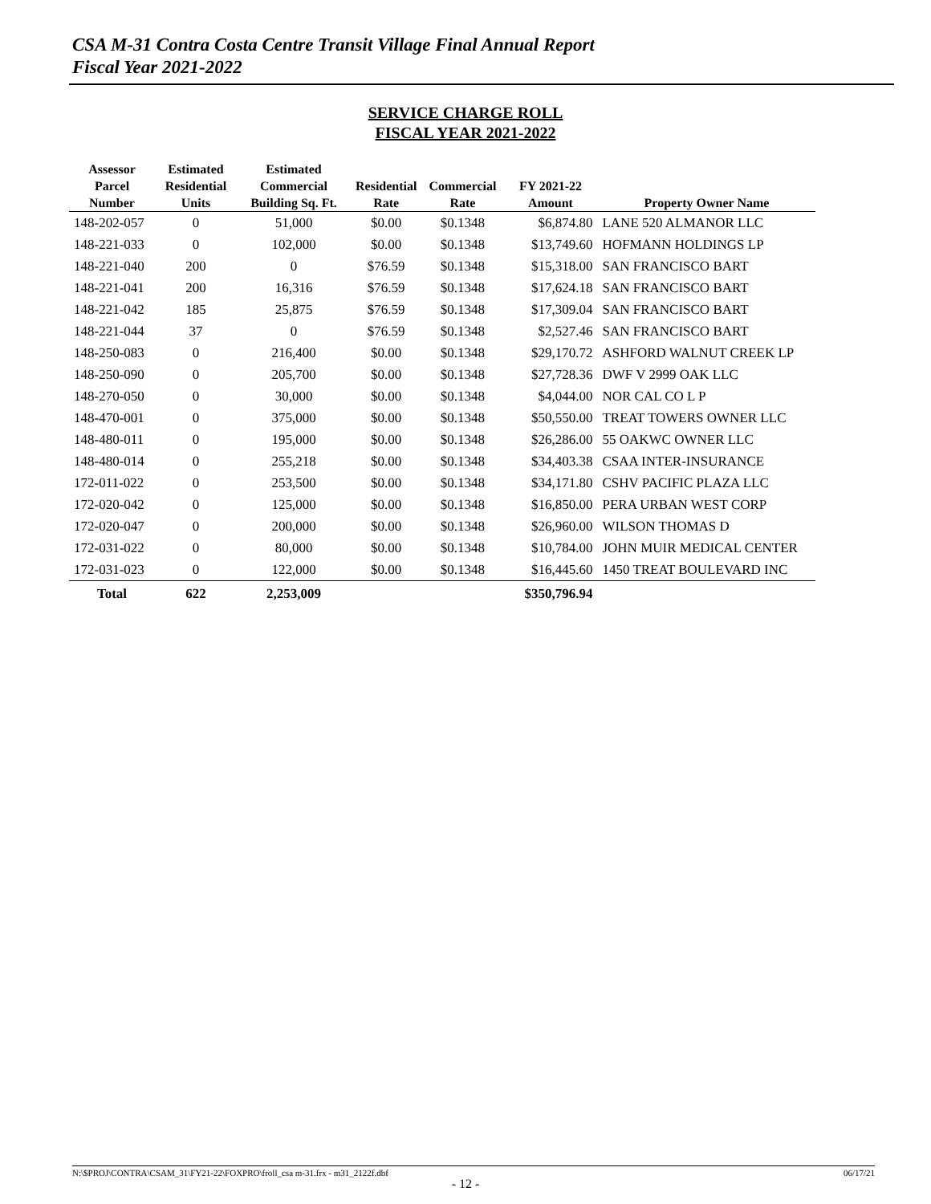CSA M-31 Contra Costa Centre Transit Village Final Annual Report
Fiscal Year 2021-2022
SERVICE CHARGE ROLL
FISCAL YEAR 2021-2022
| Assessor Parcel Number | Estimated Residential Units | Estimated Commercial Building Sq. Ft. | Residential Rate | Commercial Rate | FY 2021-22 Amount | Property Owner Name |
| --- | --- | --- | --- | --- | --- | --- |
| 148-202-057 | 0 | 51,000 | $0.00 | $0.1348 | $6,874.80 | LANE 520 ALMANOR LLC |
| 148-221-033 | 0 | 102,000 | $0.00 | $0.1348 | $13,749.60 | HOFMANN HOLDINGS LP |
| 148-221-040 | 200 | 0 | $76.59 | $0.1348 | $15,318.00 | SAN FRANCISCO BART |
| 148-221-041 | 200 | 16,316 | $76.59 | $0.1348 | $17,624.18 | SAN FRANCISCO BART |
| 148-221-042 | 185 | 25,875 | $76.59 | $0.1348 | $17,309.04 | SAN FRANCISCO BART |
| 148-221-044 | 37 | 0 | $76.59 | $0.1348 | $2,527.46 | SAN FRANCISCO BART |
| 148-250-083 | 0 | 216,400 | $0.00 | $0.1348 | $29,170.72 | ASHFORD WALNUT CREEK LP |
| 148-250-090 | 0 | 205,700 | $0.00 | $0.1348 | $27,728.36 | DWF V 2999 OAK LLC |
| 148-270-050 | 0 | 30,000 | $0.00 | $0.1348 | $4,044.00 | NOR CAL CO L P |
| 148-470-001 | 0 | 375,000 | $0.00 | $0.1348 | $50,550.00 | TREAT TOWERS OWNER LLC |
| 148-480-011 | 0 | 195,000 | $0.00 | $0.1348 | $26,286.00 | 55 OAKWC OWNER LLC |
| 148-480-014 | 0 | 255,218 | $0.00 | $0.1348 | $34,403.38 | CSAA INTER-INSURANCE |
| 172-011-022 | 0 | 253,500 | $0.00 | $0.1348 | $34,171.80 | CSHV PACIFIC PLAZA LLC |
| 172-020-042 | 0 | 125,000 | $0.00 | $0.1348 | $16,850.00 | PERA URBAN WEST CORP |
| 172-020-047 | 0 | 200,000 | $0.00 | $0.1348 | $26,960.00 | WILSON THOMAS D |
| 172-031-022 | 0 | 80,000 | $0.00 | $0.1348 | $10,784.00 | JOHN MUIR MEDICAL CENTER |
| 172-031-023 | 0 | 122,000 | $0.00 | $0.1348 | $16,445.60 | 1450 TREAT BOULEVARD INC |
| Total | 622 | 2,253,009 | | | $350,796.94 | |
N:\$PROJ\CONTRA\CSAM_31\FY21-22\FOXPRO\froll_csa m-31.frx - m31_2122f.dbf 06/17/21
- 12 -